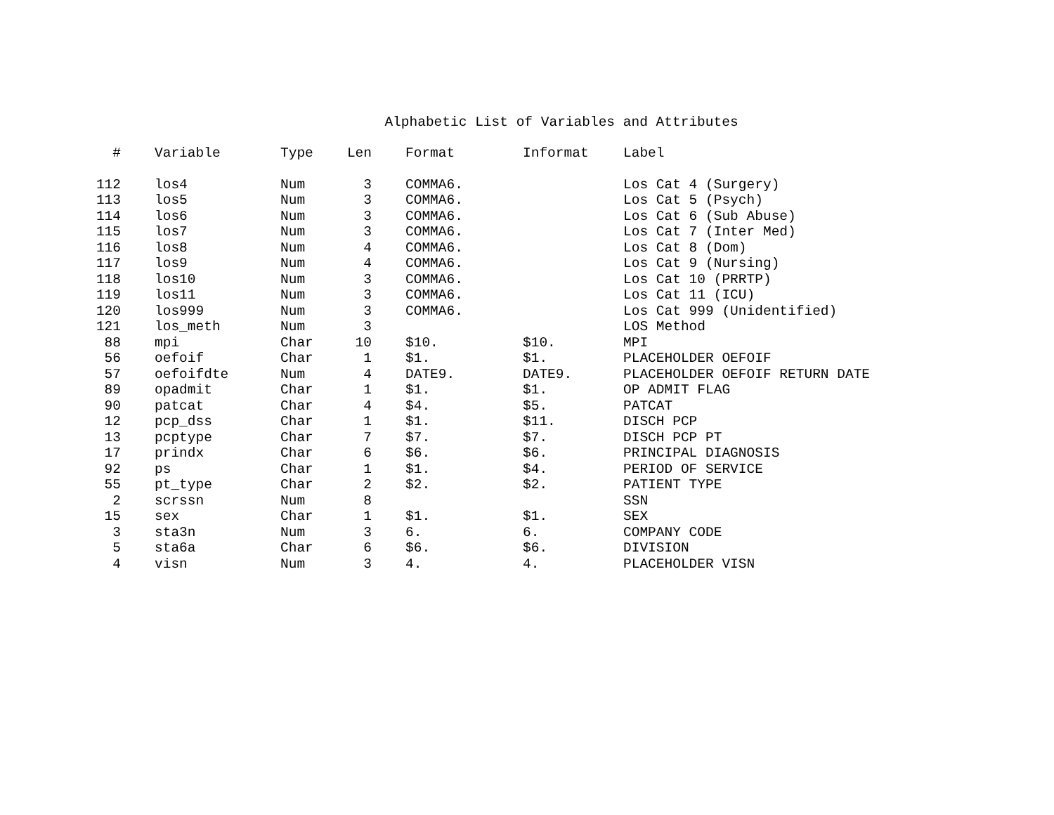Alphabetic List of Variables and Attributes
| # | Variable | Type | Len | Format | Informat | Label |
| --- | --- | --- | --- | --- | --- | --- |
| 112 | los4 | Num | 3 | COMMA6. | | Los Cat 4 (Surgery) |
| 113 | los5 | Num | 3 | COMMA6. | | Los Cat 5 (Psych) |
| 114 | los6 | Num | 3 | COMMA6. | | Los Cat 6 (Sub Abuse) |
| 115 | los7 | Num | 3 | COMMA6. | | Los Cat 7 (Inter Med) |
| 116 | los8 | Num | 4 | COMMA6. | | Los Cat 8 (Dom) |
| 117 | los9 | Num | 4 | COMMA6. | | Los Cat 9 (Nursing) |
| 118 | los10 | Num | 3 | COMMA6. | | Los Cat 10 (PRRTP) |
| 119 | los11 | Num | 3 | COMMA6. | | Los Cat 11 (ICU) |
| 120 | los999 | Num | 3 | COMMA6. | | Los Cat 999 (Unidentified) |
| 121 | los_meth | Num | 3 | | | LOS Method |
| 88 | mpi | Char | 10 | $10. | $10. | MPI |
| 56 | oefoif | Char | 1 | $1. | $1. | PLACEHOLDER OEFOIF |
| 57 | oefoifdte | Num | 4 | DATE9. | DATE9. | PLACEHOLDER OEFOIF RETURN DATE |
| 89 | opadmit | Char | 1 | $1. | $1. | OP ADMIT FLAG |
| 90 | patcat | Char | 4 | $4. | $5. | PATCAT |
| 12 | pcp_dss | Char | 1 | $1. | $11. | DISCH PCP |
| 13 | pcptype | Char | 7 | $7. | $7. | DISCH PCP PT |
| 17 | prindx | Char | 6 | $6. | $6. | PRINCIPAL DIAGNOSIS |
| 92 | ps | Char | 1 | $1. | $4. | PERIOD OF SERVICE |
| 55 | pt_type | Char | 2 | $2. | $2. | PATIENT TYPE |
| 2 | scrssn | Num | 8 | | | SSN |
| 15 | sex | Char | 1 | $1. | $1. | SEX |
| 3 | sta3n | Num | 3 | 6. | 6. | COMPANY CODE |
| 5 | sta6a | Char | 6 | $6. | $6. | DIVISION |
| 4 | visn | Num | 3 | 4. | 4. | PLACEHOLDER VISN |